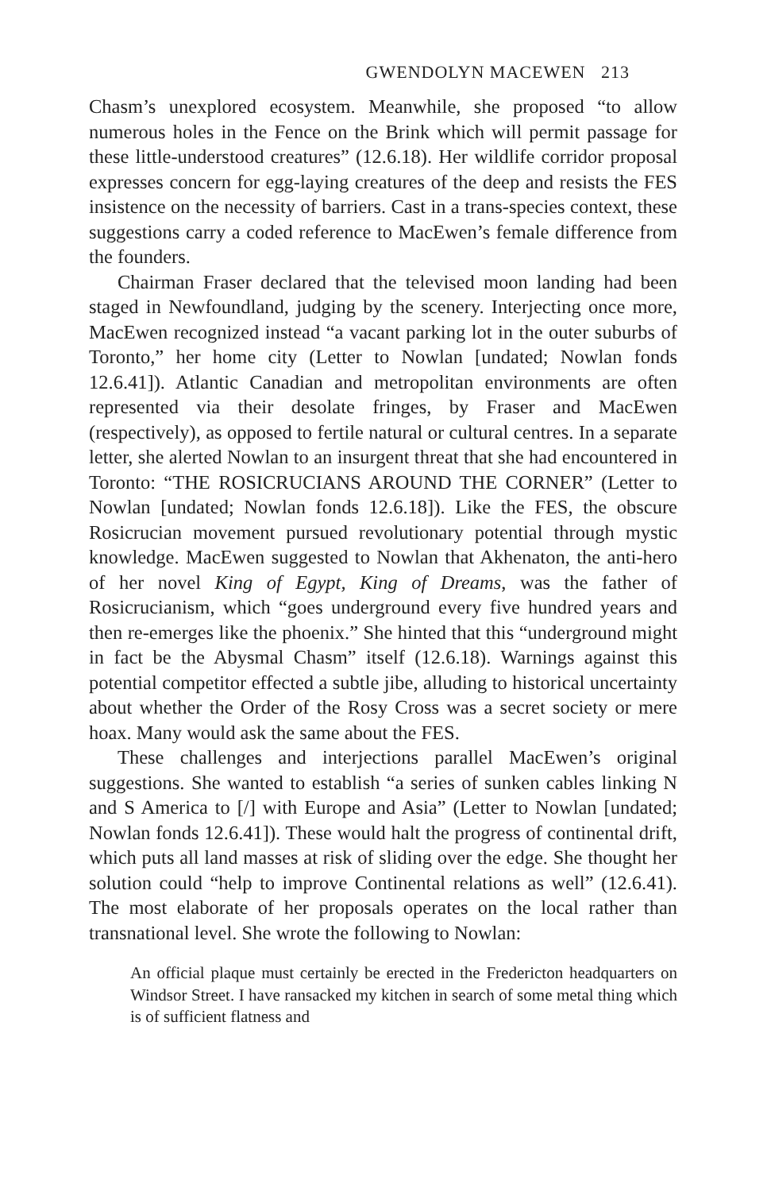GWENDOLYN MACEWEN 213
Chasm’s unexplored ecosystem. Meanwhile, she proposed “to allow numerous holes in the Fence on the Brink which will permit passage for these little-understood creatures” (12.6.18). Her wildlife corridor proposal expresses concern for egg-laying creatures of the deep and resists the FES insistence on the necessity of barriers. Cast in a trans-species context, these suggestions carry a coded reference to MacEwen’s female difference from the founders.
Chairman Fraser declared that the televised moon landing had been staged in Newfoundland, judging by the scenery. Interjecting once more, MacEwen recognized instead “a vacant parking lot in the outer suburbs of Toronto,” her home city (Letter to Nowlan [undated; Nowlan fonds 12.6.41]). Atlantic Canadian and metropolitan environments are often represented via their desolate fringes, by Fraser and MacEwen (respectively), as opposed to fertile natural or cultural centres. In a separate letter, she alerted Nowlan to an insurgent threat that she had encountered in Toronto: “THE ROSICRUCIANS AROUND THE CORNER” (Letter to Nowlan [undated; Nowlan fonds 12.6.18]). Like the FES, the obscure Rosicrucian movement pursued revolutionary potential through mystic knowledge. MacEwen suggested to Nowlan that Akhenaton, the anti-hero of her novel King of Egypt, King of Dreams, was the father of Rosicrucianism, which “goes underground every five hundred years and then re-emerges like the phoenix.” She hinted that this “underground might in fact be the Abysmal Chasm” itself (12.6.18). Warnings against this potential competitor effected a subtle jibe, alluding to historical uncertainty about whether the Order of the Rosy Cross was a secret society or mere hoax. Many would ask the same about the FES.
These challenges and interjections parallel MacEwen’s original suggestions. She wanted to establish “a series of sunken cables linking N and S America to [/] with Europe and Asia” (Letter to Nowlan [undated; Nowlan fonds 12.6.41]). These would halt the progress of continental drift, which puts all land masses at risk of sliding over the edge. She thought her solution could “help to improve Continental relations as well” (12.6.41). The most elaborate of her proposals operates on the local rather than transnational level. She wrote the following to Nowlan:
An official plaque must certainly be erected in the Fredericton headquarters on Windsor Street. I have ransacked my kitchen in search of some metal thing which is of sufficient flatness and